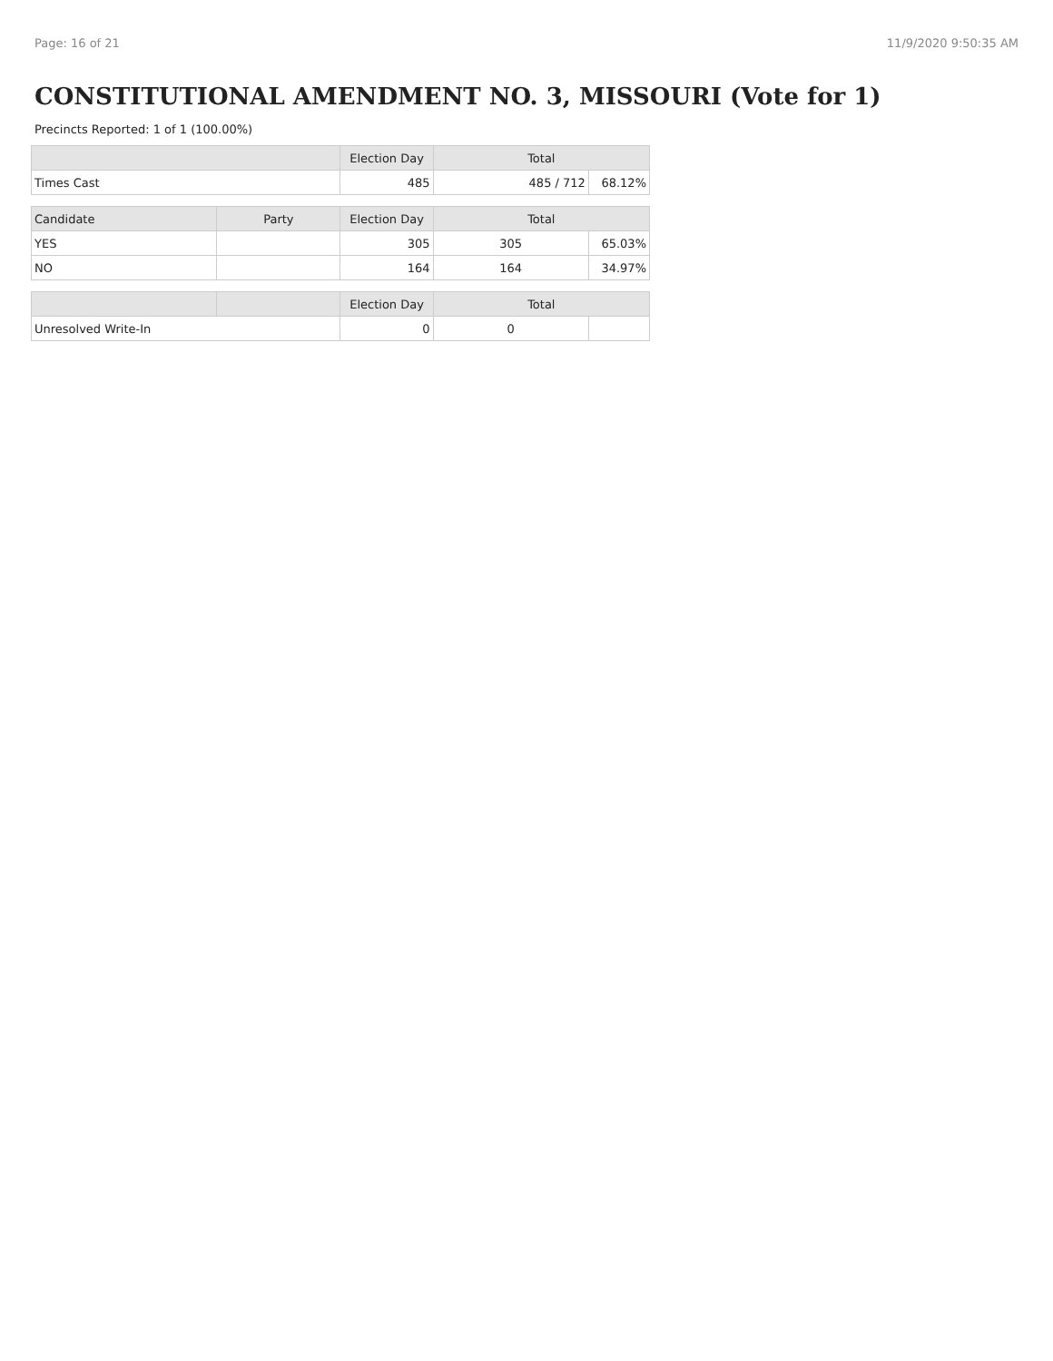Page: 16 of 21 11/9/2020 9:50:35 AM
CONSTITUTIONAL AMENDMENT NO. 3, MISSOURI (Vote for 1)
Precincts Reported: 1 of 1 (100.00%)
| | | Election Day | Total | |
| --- | --- | --- | --- | --- |
| Times Cast | | 485 | 485 / 712 | 68.12% |
| Candidate | Party | Election Day | Total | |
| YES | | 305 | 305 | 65.03% |
| NO | | 164 | 164 | 34.97% |
| | | Election Day | Total | |
| Unresolved Write-In | | 0 | 0 | |